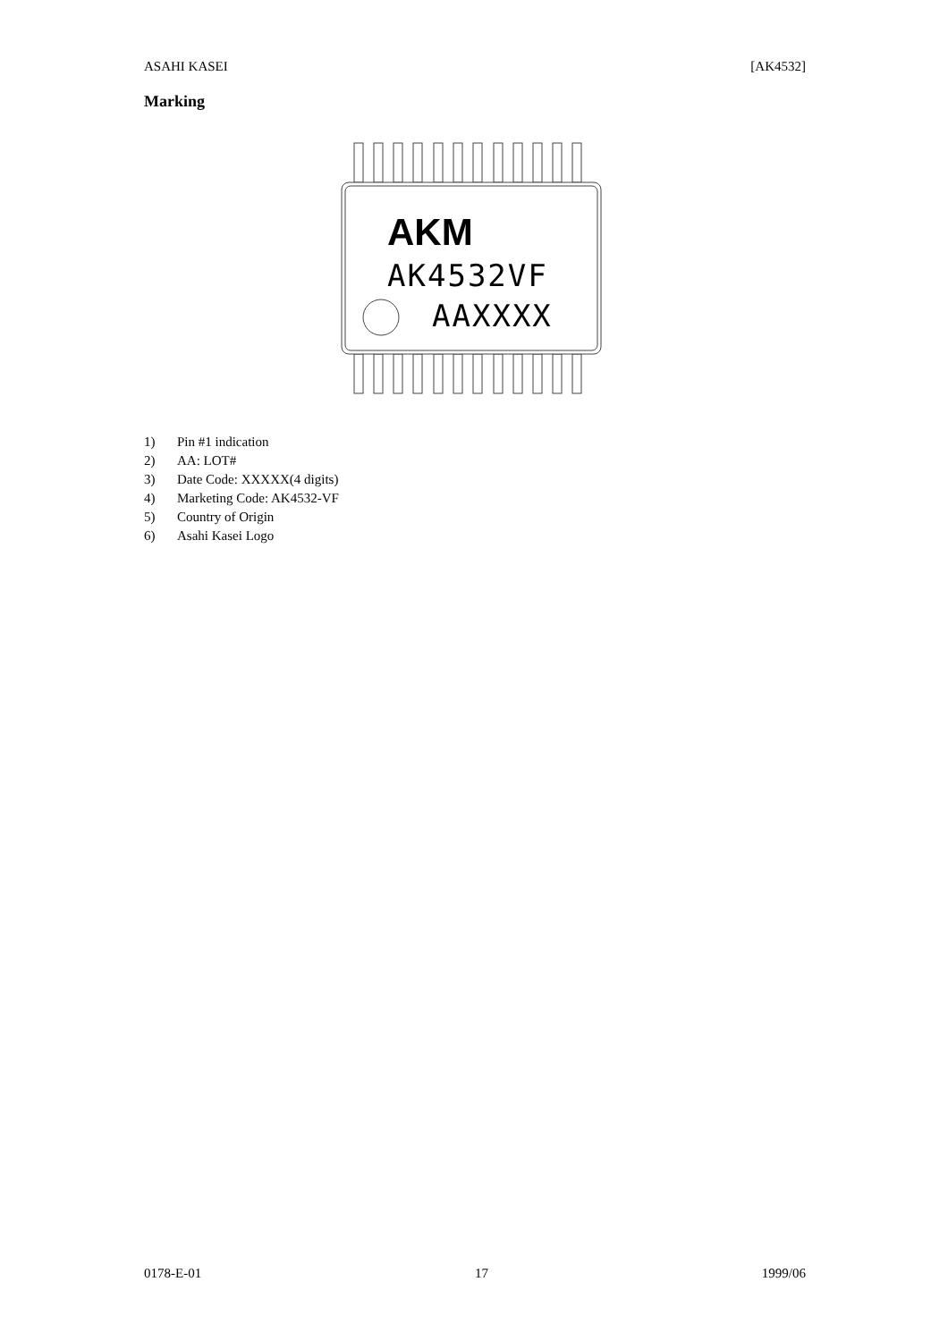ASAHI KASEI [AK4532]
Marking
AKM
AK4532VF
AAXXXX
1) Pin #1 indication
2) AA: LOT#
3) Date Code: XXXXX(4 digits)
4) Marketing Code: AK4532-VF
5) Country of Origin
6) Asahi Kasei Logo
0178-E-01 17 1999/06